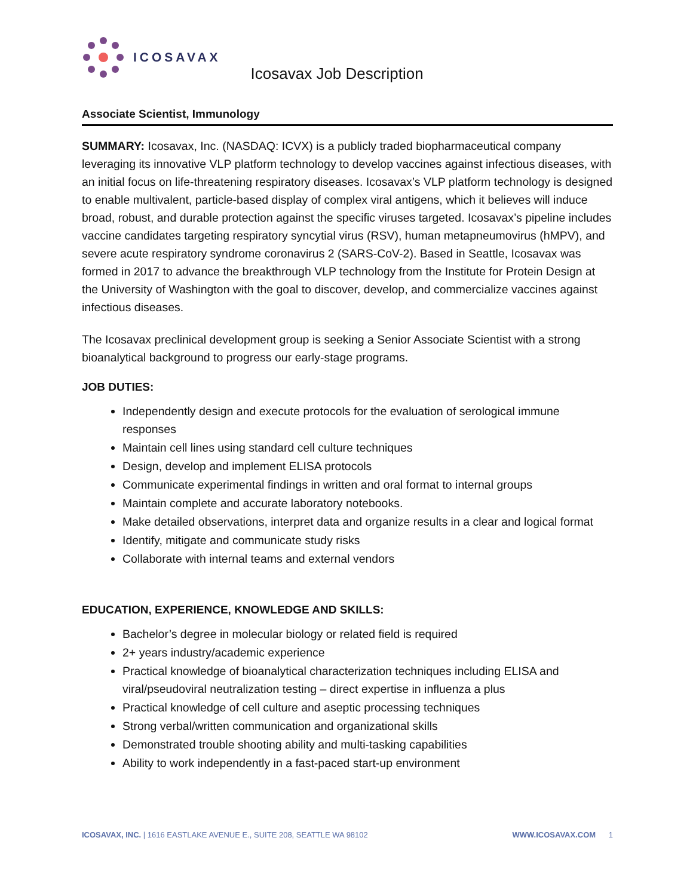ICOSAVAX
Icosavax Job Description
Associate Scientist, Immunology
SUMMARY: Icosavax, Inc. (NASDAQ: ICVX) is a publicly traded biopharmaceutical company leveraging its innovative VLP platform technology to develop vaccines against infectious diseases, with an initial focus on life-threatening respiratory diseases. Icosavax’s VLP platform technology is designed to enable multivalent, particle-based display of complex viral antigens, which it believes will induce broad, robust, and durable protection against the specific viruses targeted. Icosavax’s pipeline includes vaccine candidates targeting respiratory syncytial virus (RSV), human metapneumovirus (hMPV), and severe acute respiratory syndrome coronavirus 2 (SARS-CoV-2). Based in Seattle, Icosavax was formed in 2017 to advance the breakthrough VLP technology from the Institute for Protein Design at the University of Washington with the goal to discover, develop, and commercialize vaccines against infectious diseases.
The Icosavax preclinical development group is seeking a Senior Associate Scientist with a strong bioanalytical background to progress our early-stage programs.
JOB DUTIES:
Independently design and execute protocols for the evaluation of serological immune responses
Maintain cell lines using standard cell culture techniques
Design, develop and implement ELISA protocols
Communicate experimental findings in written and oral format to internal groups
Maintain complete and accurate laboratory notebooks.
Make detailed observations, interpret data and organize results in a clear and logical format
Identify, mitigate and communicate study risks
Collaborate with internal teams and external vendors
EDUCATION, EXPERIENCE, KNOWLEDGE AND SKILLS:
Bachelor’s degree in molecular biology or related field is required
2+ years industry/academic experience
Practical knowledge of bioanalytical characterization techniques including ELISA and viral/pseudoviral neutralization testing – direct expertise in influenza a plus
Practical knowledge of cell culture and aseptic processing techniques
Strong verbal/written communication and organizational skills
Demonstrated trouble shooting ability and multi-tasking capabilities
Ability to work independently in a fast-paced start-up environment
ICOSAVAX, INC. | 1616 EASTLAKE AVENUE E., SUITE 208, SEATTLE WA 98102 WWW.ICOSAVAX.COM 1